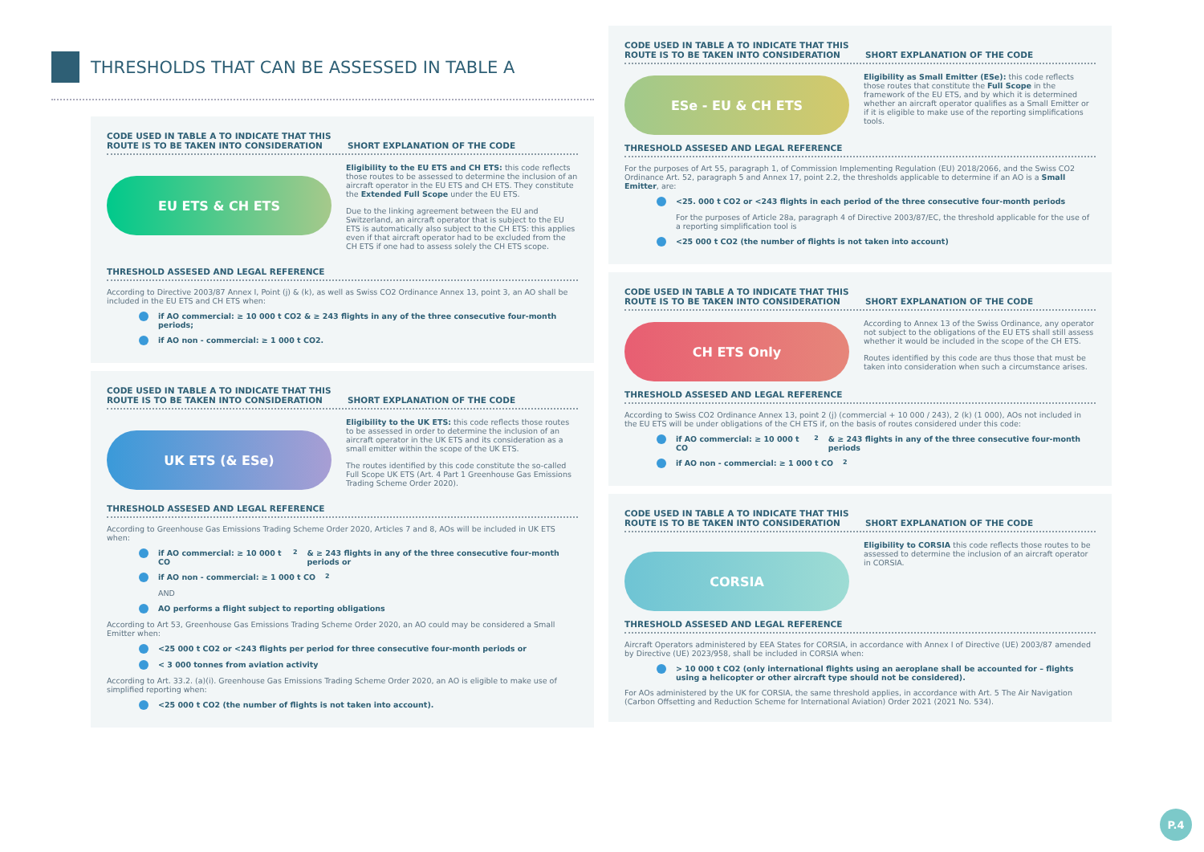THRESHOLDS THAT CAN BE ASSESSED IN TABLE A
CODE USED IN TABLE A TO INDICATE THAT THIS ROUTE IS TO BE TAKEN INTO CONSIDERATION
SHORT EXPLANATION OF THE CODE
EU ETS & CH ETS
Eligibility to the EU ETS and CH ETS: this code reflects those routes to be assessed to determine the inclusion of an aircraft operator in the EU ETS and CH ETS. They constitute the Extended Full Scope under the EU ETS.
Due to the linking agreement between the EU and Switzerland, an aircraft operator that is subject to the EU ETS is automatically also subject to the CH ETS: this applies even if that aircraft operator had to be excluded from the CH ETS if one had to assess solely the CH ETS scope.
THRESHOLD ASSESED AND LEGAL REFERENCE
According to Directive 2003/87 Annex I, Point (j) & (k), as well as Swiss CO2 Ordinance Annex 13, point 3, an AO shall be included in the EU ETS and CH ETS when:
if AO commercial: ≥ 10 000 t CO2 & ≥ 243 flights in any of the three consecutive four-month periods;
if AO non - commercial: ≥ 1 000 t CO2.
CODE USED IN TABLE A TO INDICATE THAT THIS ROUTE IS TO BE TAKEN INTO CONSIDERATION
SHORT EXPLANATION OF THE CODE
UK ETS (& ESe)
Eligibility to the UK ETS: this code reflects those routes to be assessed in order to determine the inclusion of an aircraft operator in the UK ETS and its consideration as a small emitter within the scope of the UK ETS.
The routes identified by this code constitute the so-called Full Scope UK ETS (Art. 4 Part 1 Greenhouse Gas Emissions Trading Scheme Order 2020).
THRESHOLD ASSESED AND LEGAL REFERENCE
According to Greenhouse Gas Emissions Trading Scheme Order 2020, Articles 7 and 8, AOs will be included in UK ETS when:
if AO commercial: ≥ 10 000 t CO<sub>2</sub> & ≥ 243 flights in any of the three consecutive four-month periods or
if AO non - commercial: ≥ 1 000 t CO<sub>2</sub>
AND
AO performs a flight subject to reporting obligations
According to Art 53, Greenhouse Gas Emissions Trading Scheme Order 2020, an AO could may be considered a Small Emitter when:
<25 000 t CO2 or <243 flights per period for three consecutive four-month periods or
< 3 000 tonnes from aviation activity
According to Art. 33.2. (a)(i). Greenhouse Gas Emissions Trading Scheme Order 2020, an AO is eligible to make use of simplified reporting when:
<25 000 t CO2 (the number of flights is not taken into account).
CODE USED IN TABLE A TO INDICATE THAT THIS ROUTE IS TO BE TAKEN INTO CONSIDERATION
SHORT EXPLANATION OF THE CODE
ESe - EU & CH ETS
Eligibility as Small Emitter (ESe): this code reflects those routes that constitute the Full Scope in the framework of the EU ETS, and by which it is determined whether an aircraft operator qualifies as a Small Emitter or if it is eligible to make use of the reporting simplifications tools.
THRESHOLD ASSESED AND LEGAL REFERENCE
For the purposes of Art 55, paragraph 1, of Commission Implementing Regulation (EU) 2018/2066, and the Swiss CO2 Ordinance Art. 52, paragraph 5 and Annex 17, point 2.2, the thresholds applicable to determine if an AO is a Small Emitter, are:
<25. 000 t CO2 or <243 flights in each period of the three consecutive four-month periods
For the purposes of Article 28a, paragraph 4 of Directive 2003/87/EC, the threshold applicable for the use of a reporting simplification tool is
<25 000 t CO2 (the number of flights is not taken into account)
CODE USED IN TABLE A TO INDICATE THAT THIS ROUTE IS TO BE TAKEN INTO CONSIDERATION
SHORT EXPLANATION OF THE CODE
CH ETS Only
According to Annex 13 of the Swiss Ordinance, any operator not subject to the obligations of the EU ETS shall still assess whether it would be included in the scope of the CH ETS.
Routes identified by this code are thus those that must be taken into consideration when such a circumstance arises.
THRESHOLD ASSESED AND LEGAL REFERENCE
According to Swiss CO2 Ordinance Annex 13, point 2 (j) (commercial + 10 000 / 243), 2 (k) (1 000), AOs not included in the EU ETS will be under obligations of the CH ETS if, on the basis of routes considered under this code:
if AO commercial: ≥ 10 000 t CO<sub>2</sub> & ≥ 243 flights in any of the three consecutive four-month periods
if AO non - commercial: ≥ 1 000 t CO<sub>2</sub>
CODE USED IN TABLE A TO INDICATE THAT THIS ROUTE IS TO BE TAKEN INTO CONSIDERATION
SHORT EXPLANATION OF THE CODE
CORSIA
Eligibility to CORSIA this code reflects those routes to be assessed to determine the inclusion of an aircraft operator in CORSIA.
THRESHOLD ASSESED AND LEGAL REFERENCE
Aircraft Operators administered by EEA States for CORSIA, in accordance with Annex I of Directive (UE) 2003/87 amended by Directive (UE) 2023/958, shall be included in CORSIA when:
> 10 000 t CO2 (only international flights using an aeroplane shall be accounted for – flights using a helicopter or other aircraft type should not be considered).
For AOs administered by the UK for CORSIA, the same threshold applies, in accordance with Art. 5 The Air Navigation (Carbon Offsetting and Reduction Scheme for International Aviation) Order 2021 (2021 No. 534).
P.4